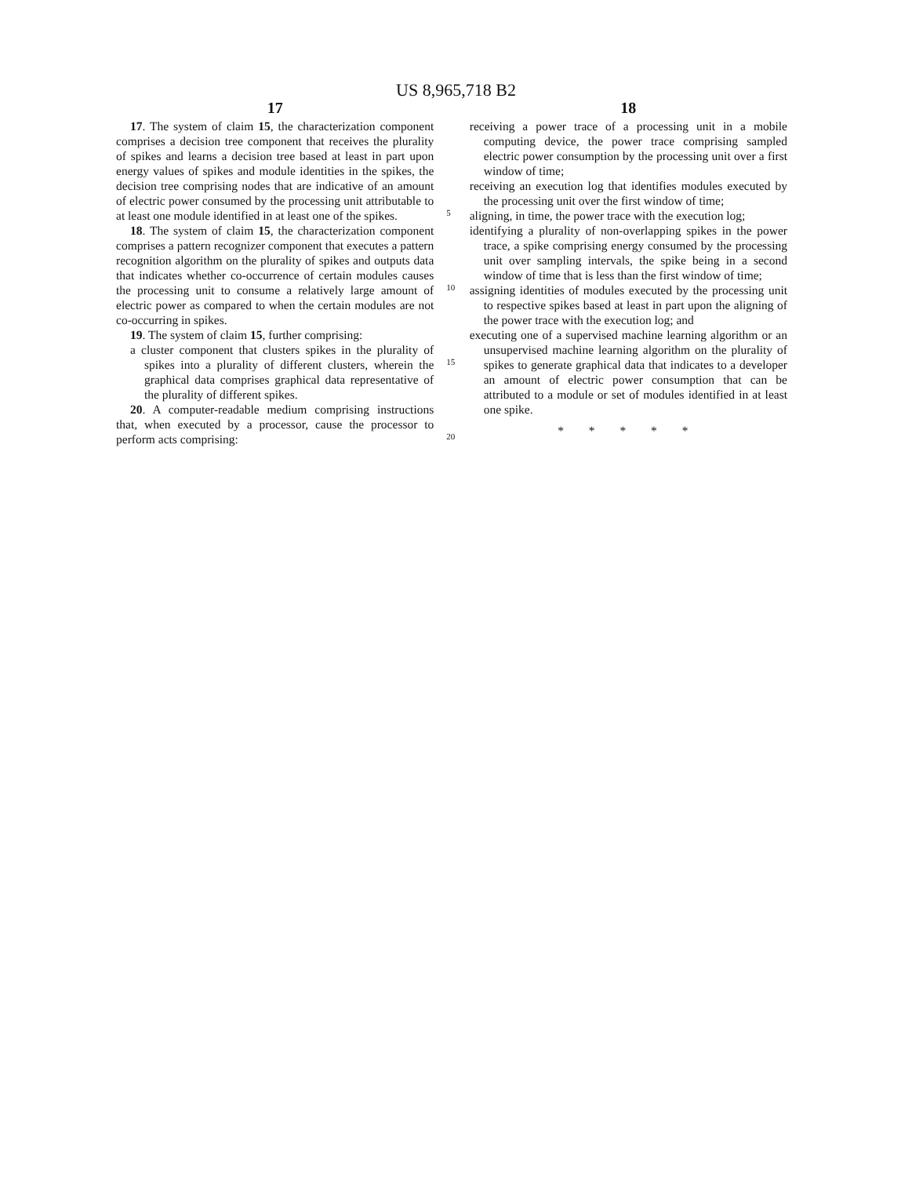US 8,965,718 B2
17
17. The system of claim 15, the characterization component comprises a decision tree component that receives the plurality of spikes and learns a decision tree based at least in part upon energy values of spikes and module identities in the spikes, the decision tree comprising nodes that are indicative of an amount of electric power consumed by the processing unit attributable to at least one module identified in at least one of the spikes.
18. The system of claim 15, the characterization component comprises a pattern recognizer component that executes a pattern recognition algorithm on the plurality of spikes and outputs data that indicates whether co-occurrence of certain modules causes the processing unit to consume a relatively large amount of electric power as compared to when the certain modules are not co-occurring in spikes.
19. The system of claim 15, further comprising:
a cluster component that clusters spikes in the plurality of spikes into a plurality of different clusters, wherein the graphical data comprises graphical data representative of the plurality of different spikes.
20. A computer-readable medium comprising instructions that, when executed by a processor, cause the processor to perform acts comprising:
5
10
15
20
18
receiving a power trace of a processing unit in a mobile computing device, the power trace comprising sampled electric power consumption by the processing unit over a first window of time;
receiving an execution log that identifies modules executed by the processing unit over the first window of time;
aligning, in time, the power trace with the execution log;
identifying a plurality of non-overlapping spikes in the power trace, a spike comprising energy consumed by the processing unit over sampling intervals, the spike being in a second window of time that is less than the first window of time;
assigning identities of modules executed by the processing unit to respective spikes based at least in part upon the aligning of the power trace with the execution log; and
executing one of a supervised machine learning algorithm or an unsupervised machine learning algorithm on the plurality of spikes to generate graphical data that indicates to a developer an amount of electric power consumption that can be attributed to a module or set of modules identified in at least one spike.
* * * * *